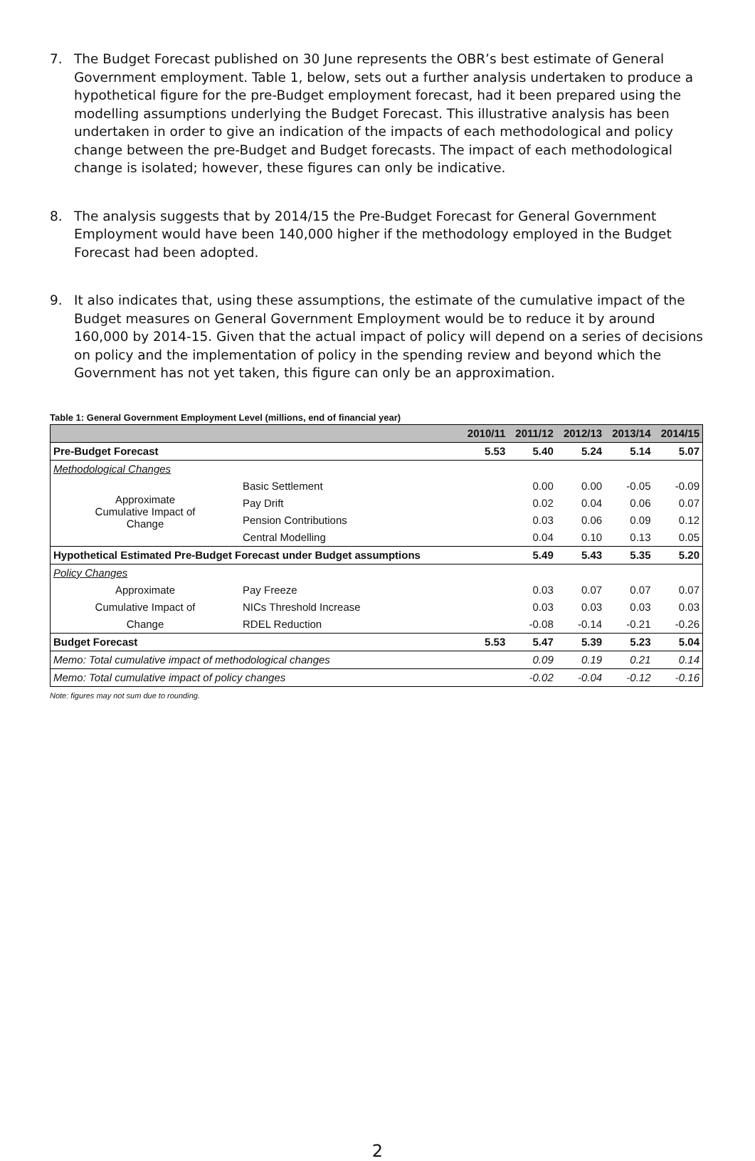7. The Budget Forecast published on 30 June represents the OBR’s best estimate of General Government employment. Table 1, below, sets out a further analysis undertaken to produce a hypothetical figure for the pre-Budget employment forecast, had it been prepared using the modelling assumptions underlying the Budget Forecast. This illustrative analysis has been undertaken in order to give an indication of the impacts of each methodological and policy change between the pre-Budget and Budget forecasts. The impact of each methodological change is isolated; however, these figures can only be indicative.
8. The analysis suggests that by 2014/15 the Pre-Budget Forecast for General Government Employment would have been 140,000 higher if the methodology employed in the Budget Forecast had been adopted.
9. It also indicates that, using these assumptions, the estimate of the cumulative impact of the Budget measures on General Government Employment would be to reduce it by around 160,000 by 2014-15. Given that the actual impact of policy will depend on a series of decisions on policy and the implementation of policy in the spending review and beyond which the Government has not yet taken, this figure can only be an approximation.
Table 1: General Government Employment Level (millions, end of financial year)
| | | 2010/11 | 2011/12 | 2012/13 | 2013/14 | 2014/15 |
| --- | --- | --- | --- | --- | --- | --- |
| Pre-Budget Forecast | | 5.53 | 5.40 | 5.24 | 5.14 | 5.07 |
| Methodological Changes | | | | | | |
| Approximate Cumulative Impact of Change | Basic Settlement | | 0.00 | 0.00 | -0.05 | -0.09 |
| | Pay Drift | | 0.02 | 0.04 | 0.06 | 0.07 |
| | Pension Contributions | | 0.03 | 0.06 | 0.09 | 0.12 |
| | Central Modelling | | 0.04 | 0.10 | 0.13 | 0.05 |
| Hypothetical Estimated Pre-Budget Forecast under Budget assumptions | | | 5.49 | 5.43 | 5.35 | 5.20 |
| Policy Changes | | | | | | |
| Approximate | Pay Freeze | | 0.03 | 0.07 | 0.07 | 0.07 |
| Cumulative Impact of | NICs Threshold Increase | | 0.03 | 0.03 | 0.03 | 0.03 |
| Change | RDEL Reduction | | -0.08 | -0.14 | -0.21 | -0.26 |
| Budget Forecast | | 5.53 | 5.47 | 5.39 | 5.23 | 5.04 |
| Memo: Total cumulative impact of methodological changes | | | 0.09 | 0.19 | 0.21 | 0.14 |
| Memo: Total cumulative impact of policy changes | | | -0.02 | -0.04 | -0.12 | -0.16 |
Note: figures may not sum due to rounding.
2